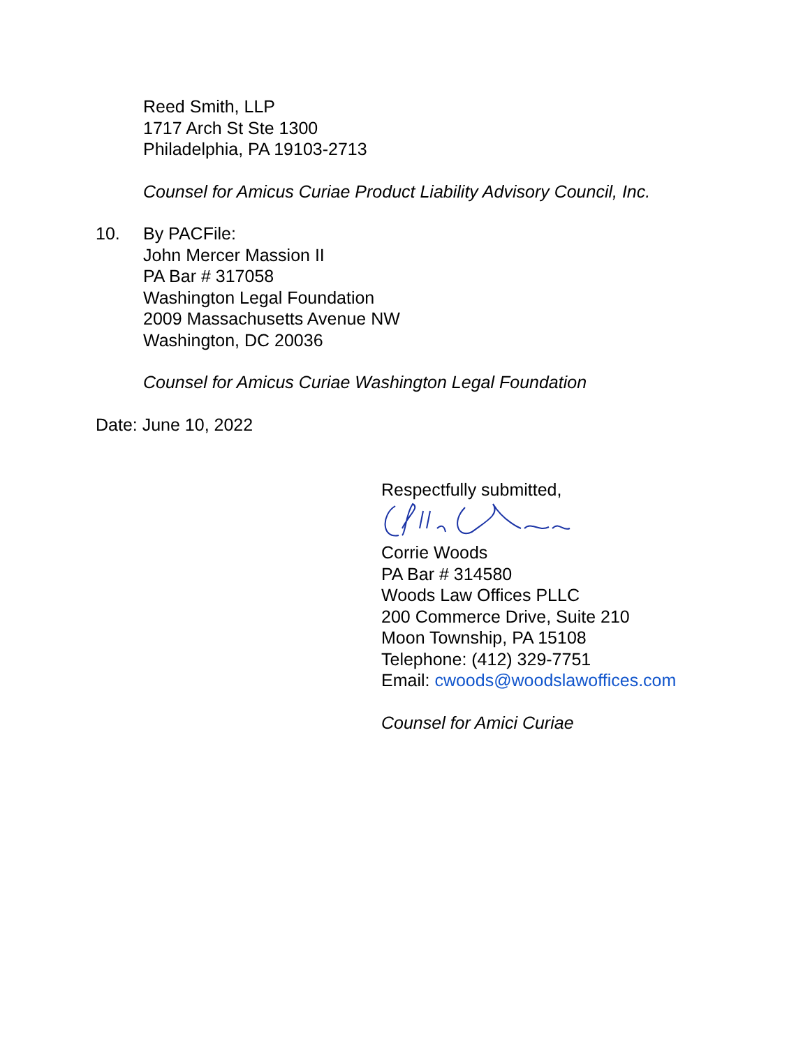Reed Smith, LLP
1717 Arch St Ste 1300
Philadelphia, PA 19103-2713
Counsel for Amicus Curiae Product Liability Advisory Council, Inc.
10. By PACFile:
John Mercer Massion II
PA Bar # 317058
Washington Legal Foundation
2009 Massachusetts Avenue NW
Washington, DC 20036
Counsel for Amicus Curiae Washington Legal Foundation
Date: June 10, 2022
Respectfully submitted,
Corrie Woods
PA Bar # 314580
Woods Law Offices PLLC
200 Commerce Drive, Suite 210
Moon Township, PA 15108
Telephone: (412) 329-7751
Email: cwoods@woodslawoffices.com
Counsel for Amici Curiae